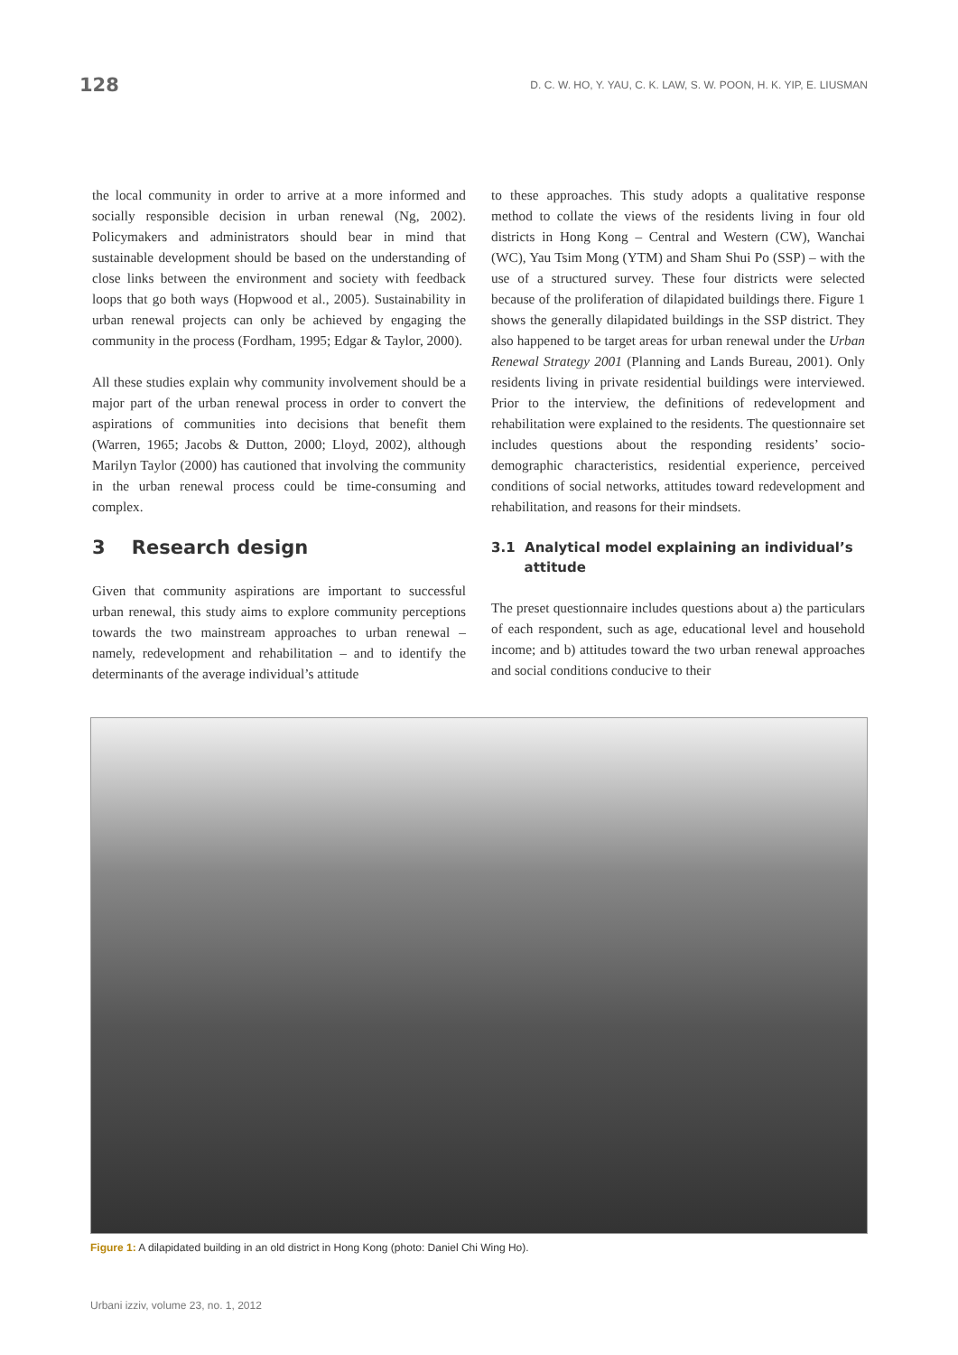128 D. C. W. HO, Y. YAU, C. K. LAW, S. W. POON, H. K. YIP, E. LIUSMAN
the local community in order to arrive at a more informed and socially responsible decision in urban renewal (Ng, 2002). Policymakers and administrators should bear in mind that sustainable development should be based on the understanding of close links between the environment and society with feedback loops that go both ways (Hopwood et al., 2005). Sustainability in urban renewal projects can only be achieved by engaging the community in the process (Fordham, 1995; Edgar & Taylor, 2000).
All these studies explain why community involvement should be a major part of the urban renewal process in order to convert the aspirations of communities into decisions that benefit them (Warren, 1965; Jacobs & Dutton, 2000; Lloyd, 2002), although Marilyn Taylor (2000) has cautioned that involving the community in the urban renewal process could be time-consuming and complex.
3 Research design
Given that community aspirations are important to successful urban renewal, this study aims to explore community perceptions towards the two mainstream approaches to urban renewal – namely, redevelopment and rehabilitation – and to identify the determinants of the average individual’s attitude
to these approaches. This study adopts a qualitative response method to collate the views of the residents living in four old districts in Hong Kong – Central and Western (CW), Wanchai (WC), Yau Tsim Mong (YTM) and Sham Shui Po (SSP) – with the use of a structured survey. These four districts were selected because of the proliferation of dilapidated buildings there. Figure 1 shows the generally dilapidated buildings in the SSP district. They also happened to be target areas for urban renewal under the Urban Renewal Strategy 2001 (Planning and Lands Bureau, 2001). Only residents living in private residential buildings were interviewed. Prior to the interview, the definitions of redevelopment and rehabilitation were explained to the residents. The questionnaire set includes questions about the responding residents’ socio-demographic characteristics, residential experience, perceived conditions of social networks, attitudes toward redevelopment and rehabilitation, and reasons for their mindsets.
3.1 Analytical model explaining an individual’s
attitude
The preset questionnaire includes questions about a) the particulars of each respondent, such as age, educational level and household income; and b) attitudes toward the two urban renewal approaches and social conditions conducive to their
Figure 1: A dilapidated building in an old district in Hong Kong (photo: Daniel Chi Wing Ho).
Urbani izziv, volume 23, no. 1, 2012